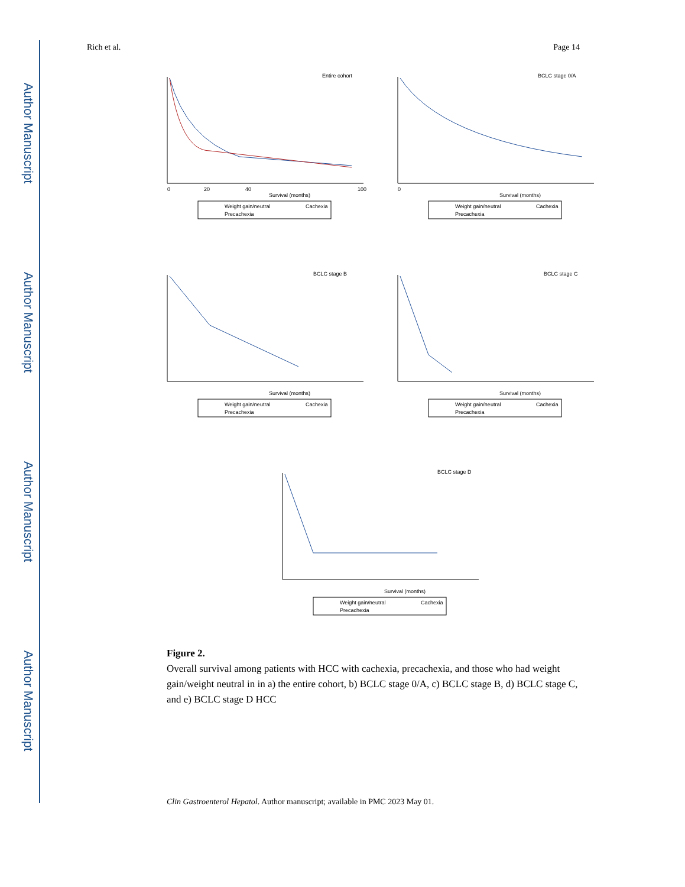Author Manuscript
Author Manuscript
Author Manuscript
Author Manuscript
Rich et al. Page 14
Entire cohort
0
20
40
Survival (months)
100
Weight gain/neutral
Cachexia
Precachexia
BCLC stage 0/A
0
Survival (months)
Weight gain/neutral
Cachexia
Precachexia
BCLC stage B
Survival (months)
Weight gain/neutral
Cachexia
Precachexia
BCLC stage C
Survival (months)
Weight gain/neutral
Cachexia
Precachexia
BCLC stage D
Survival (months)
Weight gain/neutral
Cachexia
Precachexia
Figure 2.
Overall survival among patients with HCC with cachexia, precachexia, and those who had weight gain/weight neutral in in a) the entire cohort, b) BCLC stage 0/A, c) BCLC stage B, d) BCLC stage C, and e) BCLC stage D HCC
Clin Gastroenterol Hepatol. Author manuscript; available in PMC 2023 May 01.